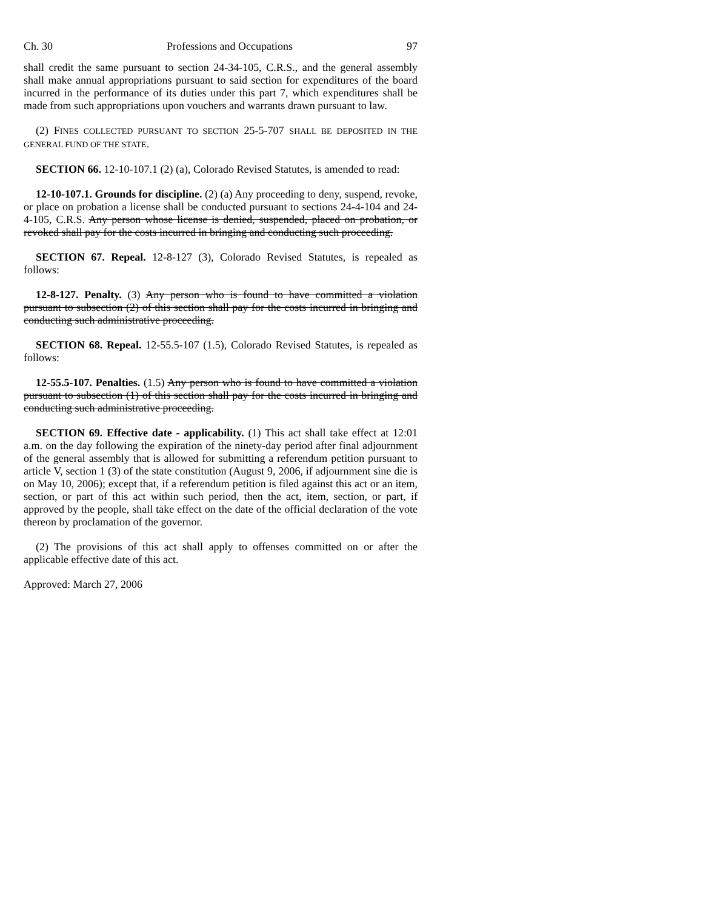Ch. 30 Professions and Occupations 97
shall credit the same pursuant to section 24-34-105, C.R.S., and the general assembly shall make annual appropriations pursuant to said section for expenditures of the board incurred in the performance of its duties under this part 7, which expenditures shall be made from such appropriations upon vouchers and warrants drawn pursuant to law.
(2) FINES COLLECTED PURSUANT TO SECTION 25-5-707 SHALL BE DEPOSITED IN THE GENERAL FUND OF THE STATE.
SECTION 66. 12-10-107.1 (2) (a), Colorado Revised Statutes, is amended to read:
12-10-107.1. Grounds for discipline. (2) (a) Any proceeding to deny, suspend, revoke, or place on probation a license shall be conducted pursuant to sections 24-4-104 and 24-4-105, C.R.S. Any person whose license is denied, suspended, placed on probation, or revoked shall pay for the costs incurred in bringing and conducting such proceeding.
SECTION 67. Repeal. 12-8-127 (3), Colorado Revised Statutes, is repealed as follows:
12-8-127. Penalty. (3) Any person who is found to have committed a violation pursuant to subsection (2) of this section shall pay for the costs incurred in bringing and conducting such administrative proceeding.
SECTION 68. Repeal. 12-55.5-107 (1.5), Colorado Revised Statutes, is repealed as follows:
12-55.5-107. Penalties. (1.5) Any person who is found to have committed a violation pursuant to subsection (1) of this section shall pay for the costs incurred in bringing and conducting such administrative proceeding.
SECTION 69. Effective date - applicability. (1) This act shall take effect at 12:01 a.m. on the day following the expiration of the ninety-day period after final adjournment of the general assembly that is allowed for submitting a referendum petition pursuant to article V, section 1 (3) of the state constitution (August 9, 2006, if adjournment sine die is on May 10, 2006); except that, if a referendum petition is filed against this act or an item, section, or part of this act within such period, then the act, item, section, or part, if approved by the people, shall take effect on the date of the official declaration of the vote thereon by proclamation of the governor.
(2) The provisions of this act shall apply to offenses committed on or after the applicable effective date of this act.
Approved: March 27, 2006